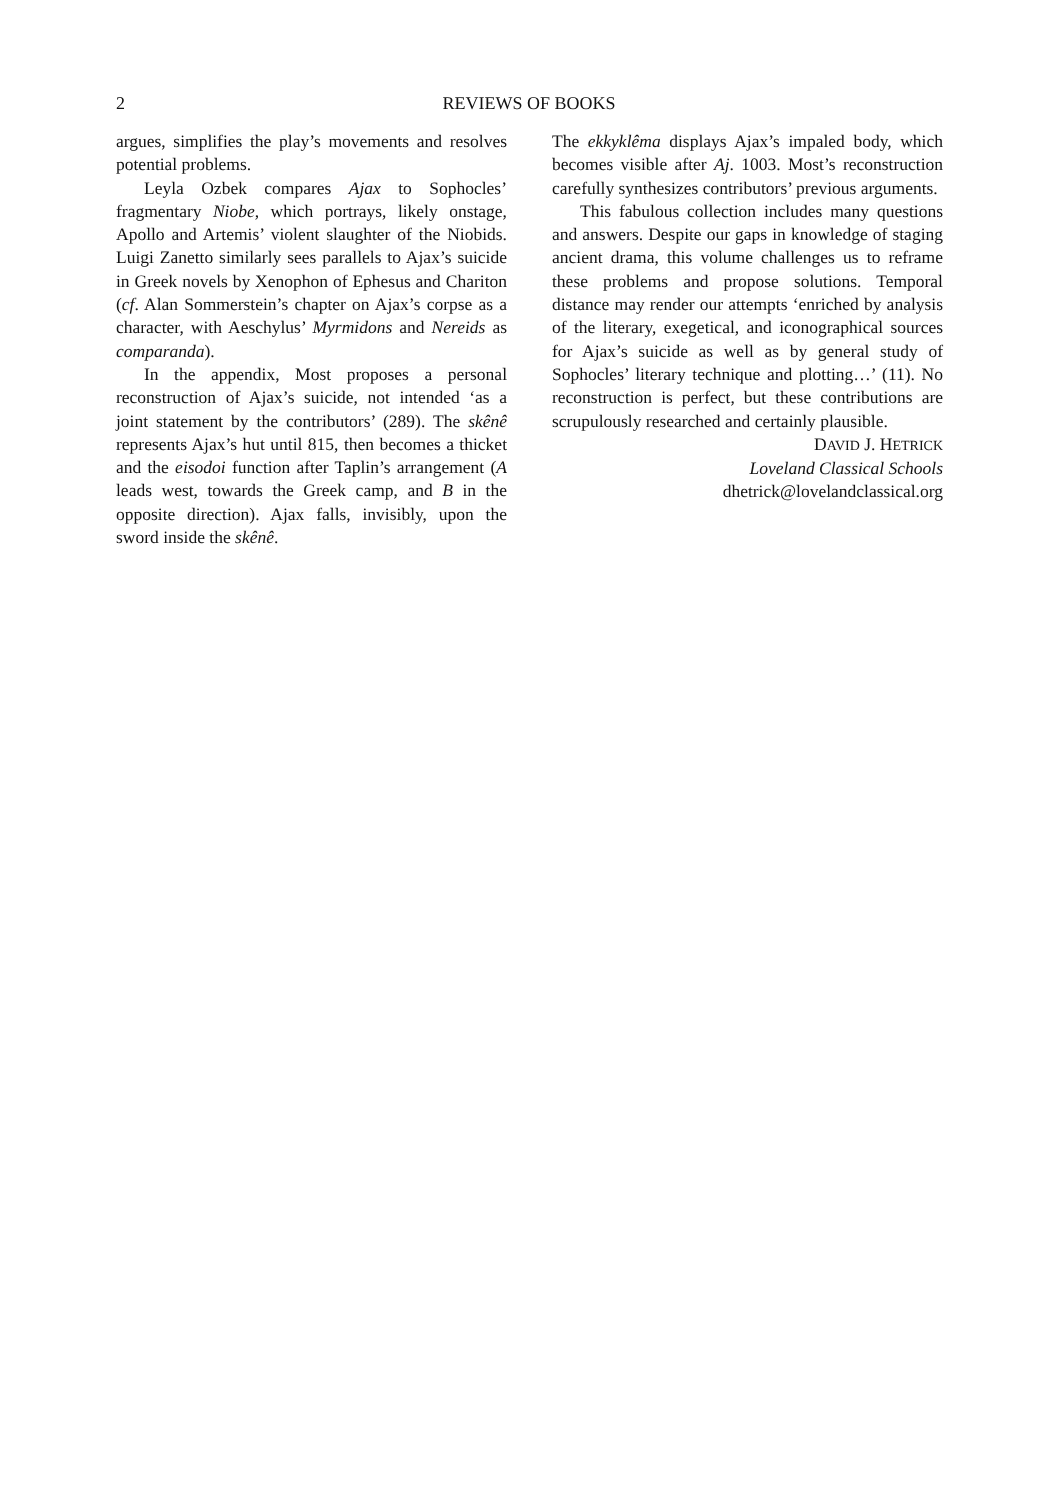2 REVIEWS OF BOOKS
argues, simplifies the play’s movements and resolves potential problems.
Leyla Ozbek compares Ajax to Sophocles’ fragmentary Niobe, which portrays, likely onstage, Apollo and Artemis’ violent slaughter of the Niobids. Luigi Zanetto similarly sees parallels to Ajax’s suicide in Greek novels by Xenophon of Ephesus and Chariton (cf. Alan Sommerstein’s chapter on Ajax’s corpse as a character, with Aeschylus’ Myrmidons and Nereids as comparanda).
In the appendix, Most proposes a personal reconstruction of Ajax’s suicide, not intended ‘as a joint statement by the contributors’ (289). The skênê represents Ajax’s hut until 815, then becomes a thicket and the eisodoi function after Taplin’s arrangement (A leads west, towards the Greek camp, and B in the opposite direction). Ajax falls, invisibly, upon the sword inside the skênê.
The ekkyklêma displays Ajax’s impaled body, which becomes visible after Aj. 1003. Most’s reconstruction carefully synthesizes contributors’ previous arguments.
This fabulous collection includes many questions and answers. Despite our gaps in knowledge of staging ancient drama, this volume challenges us to reframe these problems and propose solutions. Temporal distance may render our attempts ‘enriched by analysis of the literary, exegetical, and iconographical sources for Ajax’s suicide as well as by general study of Sophocles’ literary technique and plotting…’ (11). No reconstruction is perfect, but these contributions are scrupulously researched and certainly plausible.
DAVID J. HETRICK
Loveland Classical Schools
dhetrick@lovelandclassical.org